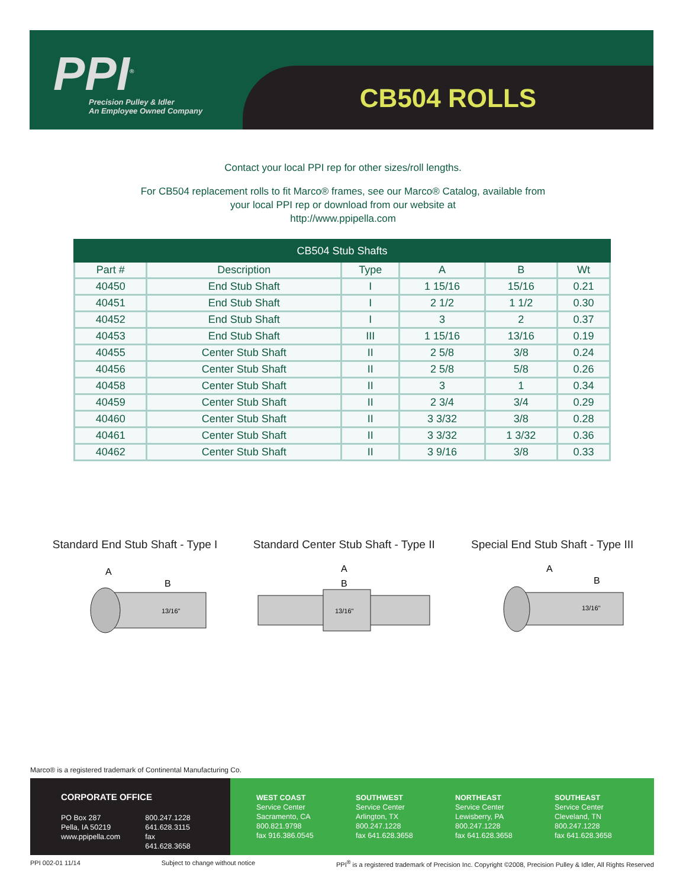PPI<sup>®</sup>
Precision Pulley & Idler
An Employee Owned Company
CB504 ROLLS
Contact your local PPI rep for other sizes/roll lengths.
For CB504 replacement rolls to fit Marco® frames, see our Marco® Catalog, available from
your local PPI rep or download from our website at
http://www.ppipella.com
| CB504 Stub Shafts | | | | | |
| --- | --- | --- | --- | --- | --- |
| Part # | Description | Type | A | B | Wt |
| 40450 | End Stub Shaft | I | 1 15/16 | 15/16 | 0.21 |
| 40451 | End Stub Shaft | I | 2 1/2 | 1 1/2 | 0.30 |
| 40452 | End Stub Shaft | I | 3 | 2 | 0.37 |
| 40453 | End Stub Shaft | III | 1 15/16 | 13/16 | 0.19 |
| 40455 | Center Stub Shaft | II | 2 5/8 | 3/8 | 0.24 |
| 40456 | Center Stub Shaft | II | 2 5/8 | 5/8 | 0.26 |
| 40458 | Center Stub Shaft | II | 3 | 1 | 0.34 |
| 40459 | Center Stub Shaft | II | 2 3/4 | 3/4 | 0.29 |
| 40460 | Center Stub Shaft | II | 3 3/32 | 3/8 | 0.28 |
| 40461 | Center Stub Shaft | II | 3 3/32 | 1 3/32 | 0.36 |
| 40462 | Center Stub Shaft | II | 3 9/16 | 3/8 | 0.33 |
Standard End Stub Shaft - Type I
A
B
13/16"
Standard Center Stub Shaft - Type II
A
B
13/16"
Special End Stub Shaft - Type III
A
B
13/16"
Marco® is a registered trademark of Continental Manufacturing Co.
CORPORATE OFFICE
PO Box 287
Pella, IA 50219
www.ppipella.com
800.247.1228
641.628.3115
fax 641.628.3658
WEST COAST
Service Center
Sacramento, CA
800.821.9798
fax 916.386.0545
SOUTHWEST
Service Center
Arlington, TX
800.247.1228
fax 641.628.3658
NORTHEAST
Service Center
Lewisberry, PA
800.247.1228
fax 641.628.3658
SOUTHEAST
Service Center
Cleveland, TN
800.247.1228
fax 641.628.3658
PPI 002-01 11/14 Subject to change without notice PPI<sup>®</sup> is a registered trademark of Precision Inc. Copyright ©2008, Precision Pulley & Idler, All Rights Reserved